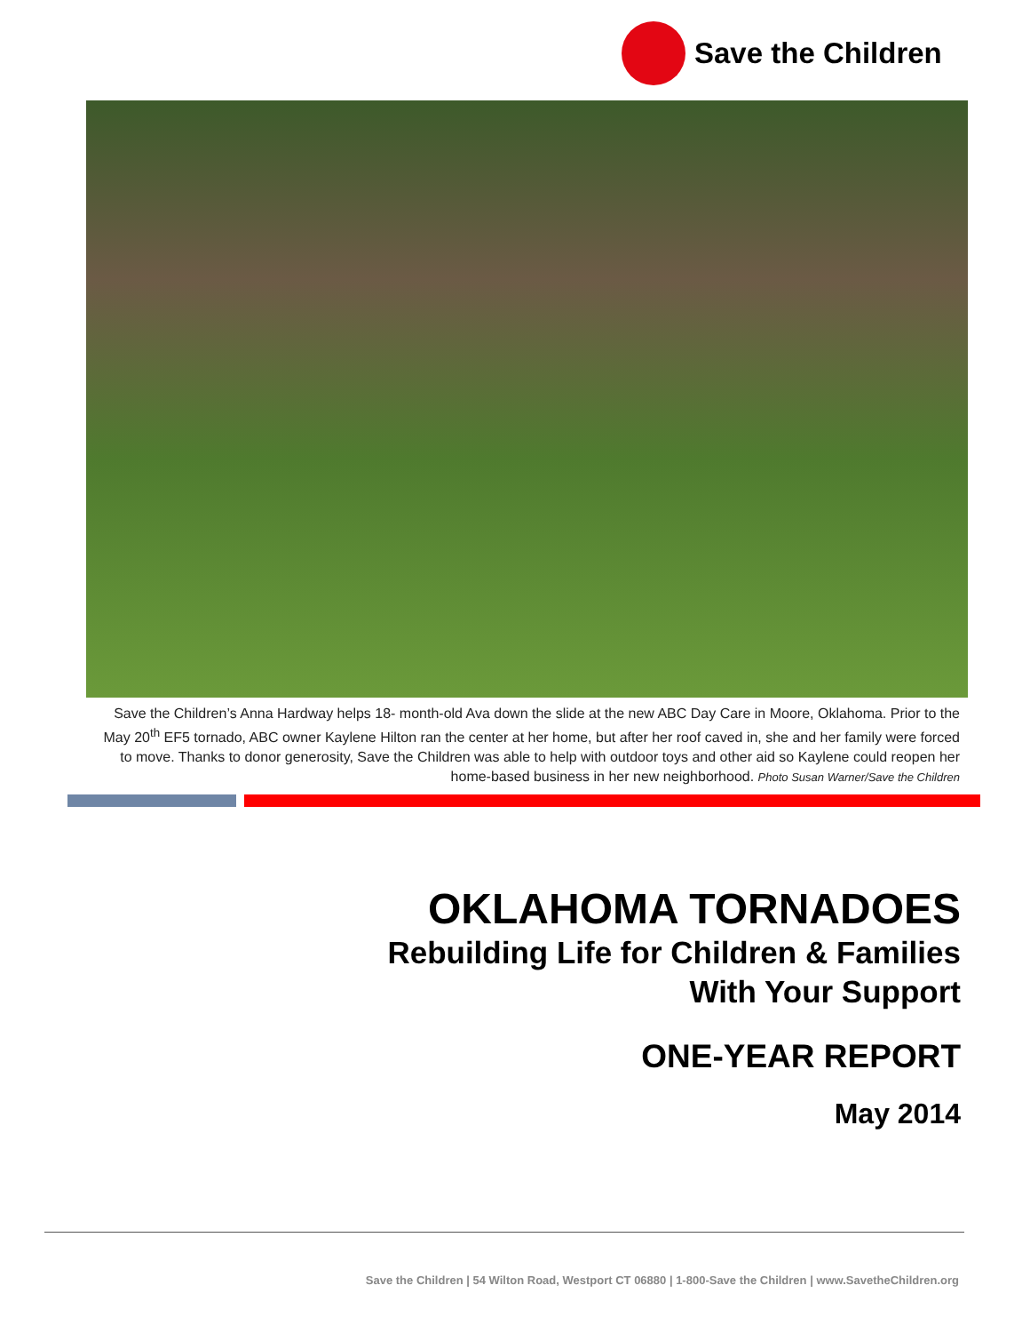Save the Children
Save the Children’s Anna Hardway helps 18- month-old Ava down the slide at the new ABC Day Care in Moore, Oklahoma. Prior to the May 20<sup>th</sup> EF5 tornado, ABC owner Kaylene Hilton ran the center at her home, but after her roof caved in, she and her family were forced to move. Thanks to donor generosity, Save the Children was able to help with outdoor toys and other aid so Kaylene could reopen her home-based business in her new neighborhood. Photo Susan Warner/Save the Children
OKLAHOMA TORNADOES
Rebuilding Life for Children & Families
With Your Support
ONE-YEAR REPORT
May 2014
Save the Children | 54 Wilton Road, Westport CT 06880 | 1-800-Save the Children | www.SavetheChildren.org